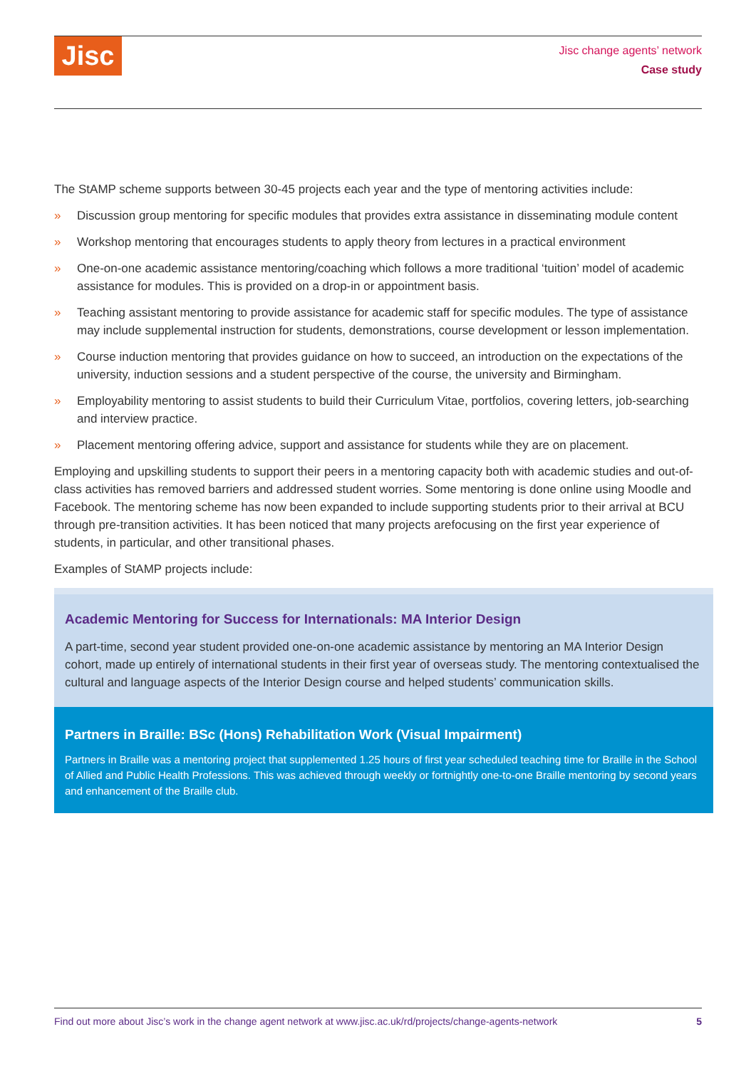Jisc
Jisc change agents’ network
Case study
The StAMP scheme supports between 30-45 projects each year and the type of mentoring activities include:
» Discussion group mentoring for specific modules that provides extra assistance in disseminating module content
» Workshop mentoring that encourages students to apply theory from lectures in a practical environment
» One-on-one academic assistance mentoring/coaching which follows a more traditional ‘tuition’ model of academic assistance for modules. This is provided on a drop-in or appointment basis.
» Teaching assistant mentoring to provide assistance for academic staff for specific modules. The type of assistance may include supplemental instruction for students, demonstrations, course development or lesson implementation.
» Course induction mentoring that provides guidance on how to succeed, an introduction on the expectations of the university, induction sessions and a student perspective of the course, the university and Birmingham.
» Employability mentoring to assist students to build their Curriculum Vitae, portfolios, covering letters, job-searching and interview practice.
» Placement mentoring offering advice, support and assistance for students while they are on placement.
Employing and upskilling students to support their peers in a mentoring capacity both with academic studies and out-of-class activities has removed barriers and addressed student worries. Some mentoring is done online using Moodle and Facebook. The mentoring scheme has now been expanded to include supporting students prior to their arrival at BCU through pre-transition activities. It has been noticed that many projects arefocusing on the first year experience of students, in particular, and other transitional phases.
Examples of StAMP projects include:
Academic Mentoring for Success for Internationals: MA Interior Design
A part-time, second year student provided one-on-one academic assistance by mentoring an MA Interior Design cohort, made up entirely of international students in their first year of overseas study. The mentoring contextualised the cultural and language aspects of the Interior Design course and helped students’ communication skills.
Partners in Braille: BSc (Hons) Rehabilitation Work (Visual Impairment)
Partners in Braille was a mentoring project that supplemented 1.25 hours of first year scheduled teaching time for Braille in the School of Allied and Public Health Professions. This was achieved through weekly or fortnightly one-to-one Braille mentoring by second years and enhancement of the Braille club.
Find out more about Jisc’s work in the change agent network at www.jisc.ac.uk/rd/projects/change-agents-network 5